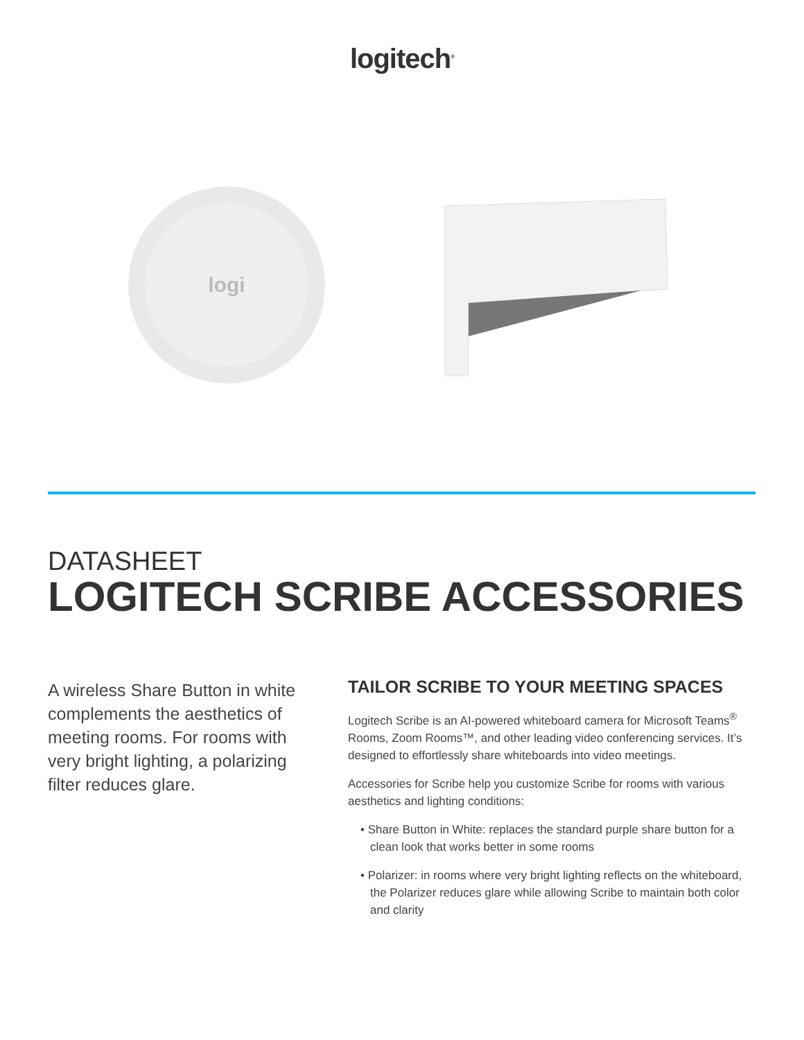logitech<sup>®</sup>
logi
DATASHEET
LOGITECH SCRIBE ACCESSORIES
A wireless Share Button in white complements the aesthetics of meeting rooms. For rooms with very bright lighting, a polarizing filter reduces glare.
TAILOR SCRIBE TO YOUR MEETING SPACES
Logitech Scribe is an AI-powered whiteboard camera for Microsoft Teams<sup>®</sup> Rooms, Zoom Rooms™, and other leading video conferencing services. It’s designed to effortlessly share whiteboards into video meetings.
Accessories for Scribe help you customize Scribe for rooms with various aesthetics and lighting conditions:
• Share Button in White: replaces the standard purple share button for a clean look that works better in some rooms
• Polarizer: in rooms where very bright lighting reflects on the whiteboard, the Polarizer reduces glare while allowing Scribe to maintain both color and clarity